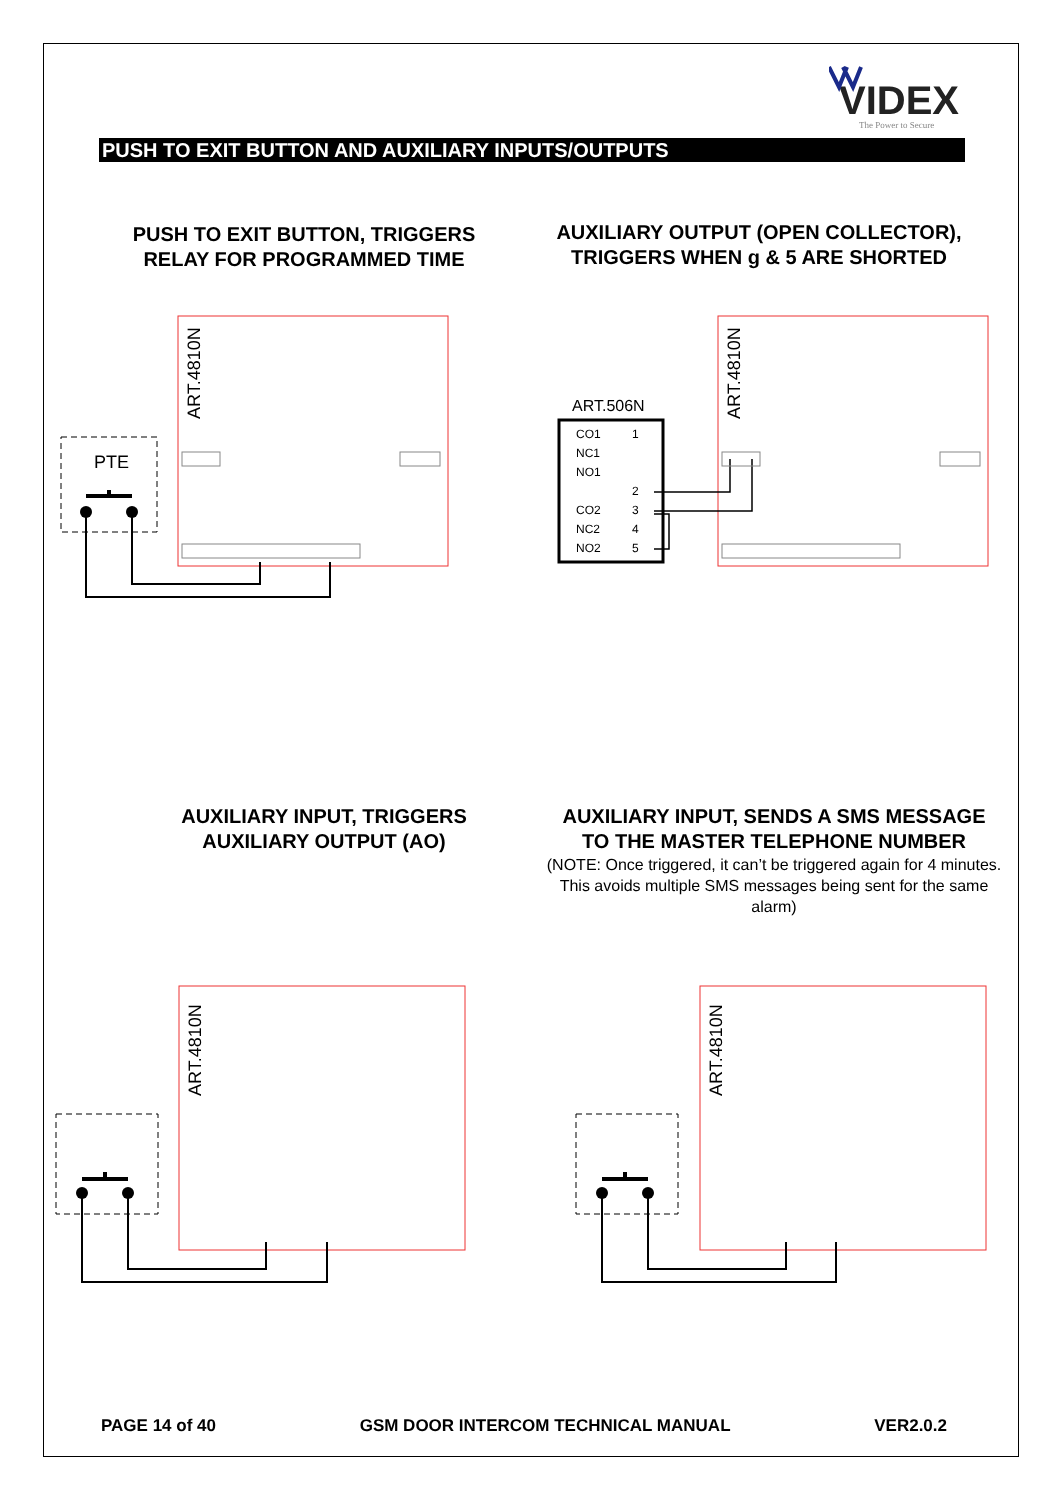VIDEX
The Power to Secure
PUSH TO EXIT BUTTON AND AUXILIARY INPUTS/OUTPUTS
PUSH TO EXIT BUTTON, TRIGGERS
RELAY FOR PROGRAMMED TIME
AUXILIARY OUTPUT (OPEN COLLECTOR),
TRIGGERS WHEN g & 5 ARE SHORTED
ART.4810N
PTE
ART.4810N
ART.506N
CO1
NC1
NO1
CO2
NC2
NO2
1
2
3
4
5
AUXILIARY INPUT, TRIGGERS
AUXILIARY OUTPUT (AO)
AUXILIARY INPUT, SENDS A SMS MESSAGE
TO THE MASTER TELEPHONE NUMBER
(NOTE: Once triggered, it can’t be triggered again for 4 minutes. This avoids multiple SMS messages being sent for the same alarm)
ART.4810N
ART.4810N
PAGE 14 of 40 GSM DOOR INTERCOM TECHNICAL MANUAL VER2.0.2